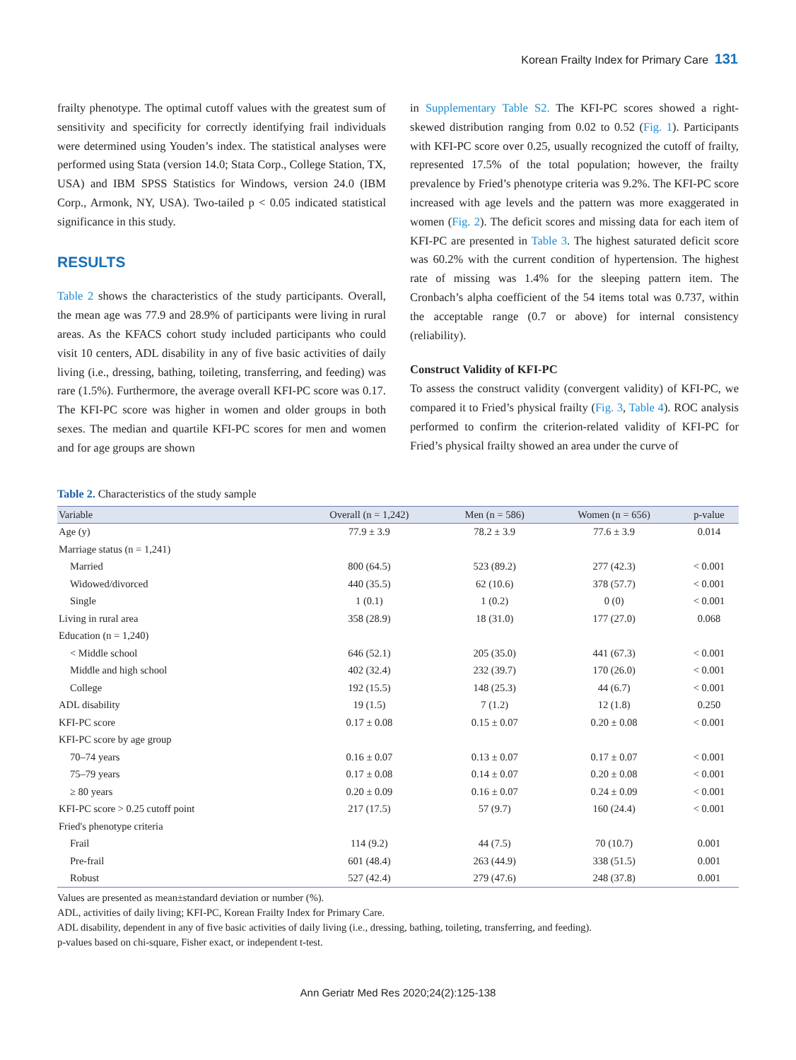Korean Frailty Index for Primary Care 131
frailty phenotype. The optimal cutoff values with the greatest sum of sensitivity and specificity for correctly identifying frail individuals were determined using Youden’s index. The statistical analyses were performed using Stata (version 14.0; Stata Corp., College Station, TX, USA) and IBM SPSS Statistics for Windows, version 24.0 (IBM Corp., Armonk, NY, USA). Two-tailed p < 0.05 indicated statistical significance in this study.
RESULTS
Table 2 shows the characteristics of the study participants. Overall, the mean age was 77.9 and 28.9% of participants were living in rural areas. As the KFACS cohort study included participants who could visit 10 centers, ADL disability in any of five basic activities of daily living (i.e., dressing, bathing, toileting, transferring, and feeding) was rare (1.5%). Furthermore, the average overall KFI-PC score was 0.17. The KFI-PC score was higher in women and older groups in both sexes. The median and quartile KFI-PC scores for men and women and for age groups are shown
in Supplementary Table S2. The KFI-PC scores showed a right-skewed distribution ranging from 0.02 to 0.52 (Fig. 1). Participants with KFI-PC score over 0.25, usually recognized the cutoff of frailty, represented 17.5% of the total population; however, the frailty prevalence by Fried’s phenotype criteria was 9.2%. The KFI-PC score increased with age levels and the pattern was more exaggerated in women (Fig. 2). The deficit scores and missing data for each item of KFI-PC are presented in Table 3. The highest saturated deficit score was 60.2% with the current condition of hypertension. The highest rate of missing was 1.4% for the sleeping pattern item. The Cronbach’s alpha coefficient of the 54 items total was 0.737, within the acceptable range (0.7 or above) for internal consistency (reliability).
Construct Validity of KFI-PC
To assess the construct validity (convergent validity) of KFI-PC, we compared it to Fried’s physical frailty (Fig. 3, Table 4). ROC analysis performed to confirm the criterion-related validity of KFI-PC for Fried’s physical frailty showed an area under the curve of
Table 2. Characteristics of the study sample
| Variable | Overall (n = 1,242) | Men (n = 586) | Women (n = 656) | p-value |
| --- | --- | --- | --- | --- |
| Age (y) | 77.9 ± 3.9 | 78.2 ± 3.9 | 77.6 ± 3.9 | 0.014 |
| Marriage status (n = 1,241) | | | | |
| Married | 800 (64.5) | 523 (89.2) | 277 (42.3) | < 0.001 |
| Widowed/divorced | 440 (35.5) | 62 (10.6) | 378 (57.7) | < 0.001 |
| Single | 1 (0.1) | 1 (0.2) | 0 (0) | < 0.001 |
| Living in rural area | 358 (28.9) | 18 (31.0) | 177 (27.0) | 0.068 |
| Education (n = 1,240) | | | | |
| < Middle school | 646 (52.1) | 205 (35.0) | 441 (67.3) | < 0.001 |
| Middle and high school | 402 (32.4) | 232 (39.7) | 170 (26.0) | < 0.001 |
| College | 192 (15.5) | 148 (25.3) | 44 (6.7) | < 0.001 |
| ADL disability | 19 (1.5) | 7 (1.2) | 12 (1.8) | 0.250 |
| KFI-PC score | 0.17 ± 0.08 | 0.15 ± 0.07 | 0.20 ± 0.08 | < 0.001 |
| KFI-PC score by age group | | | | |
| 70–74 years | 0.16 ± 0.07 | 0.13 ± 0.07 | 0.17 ± 0.07 | < 0.001 |
| 75–79 years | 0.17 ± 0.08 | 0.14 ± 0.07 | 0.20 ± 0.08 | < 0.001 |
| ≥ 80 years | 0.20 ± 0.09 | 0.16 ± 0.07 | 0.24 ± 0.09 | < 0.001 |
| KFI-PC score > 0.25 cutoff point | 217 (17.5) | 57 (9.7) | 160 (24.4) | < 0.001 |
| Fried's phenotype criteria | | | | |
| Frail | 114 (9.2) | 44 (7.5) | 70 (10.7) | 0.001 |
| Pre-frail | 601 (48.4) | 263 (44.9) | 338 (51.5) | 0.001 |
| Robust | 527 (42.4) | 279 (47.6) | 248 (37.8) | 0.001 |
Values are presented as mean±standard deviation or number (%).
ADL, activities of daily living; KFI-PC, Korean Frailty Index for Primary Care.
ADL disability, dependent in any of five basic activities of daily living (i.e., dressing, bathing, toileting, transferring, and feeding).
p-values based on chi-square, Fisher exact, or independent t-test.
Ann Geriatr Med Res 2020;24(2):125-138